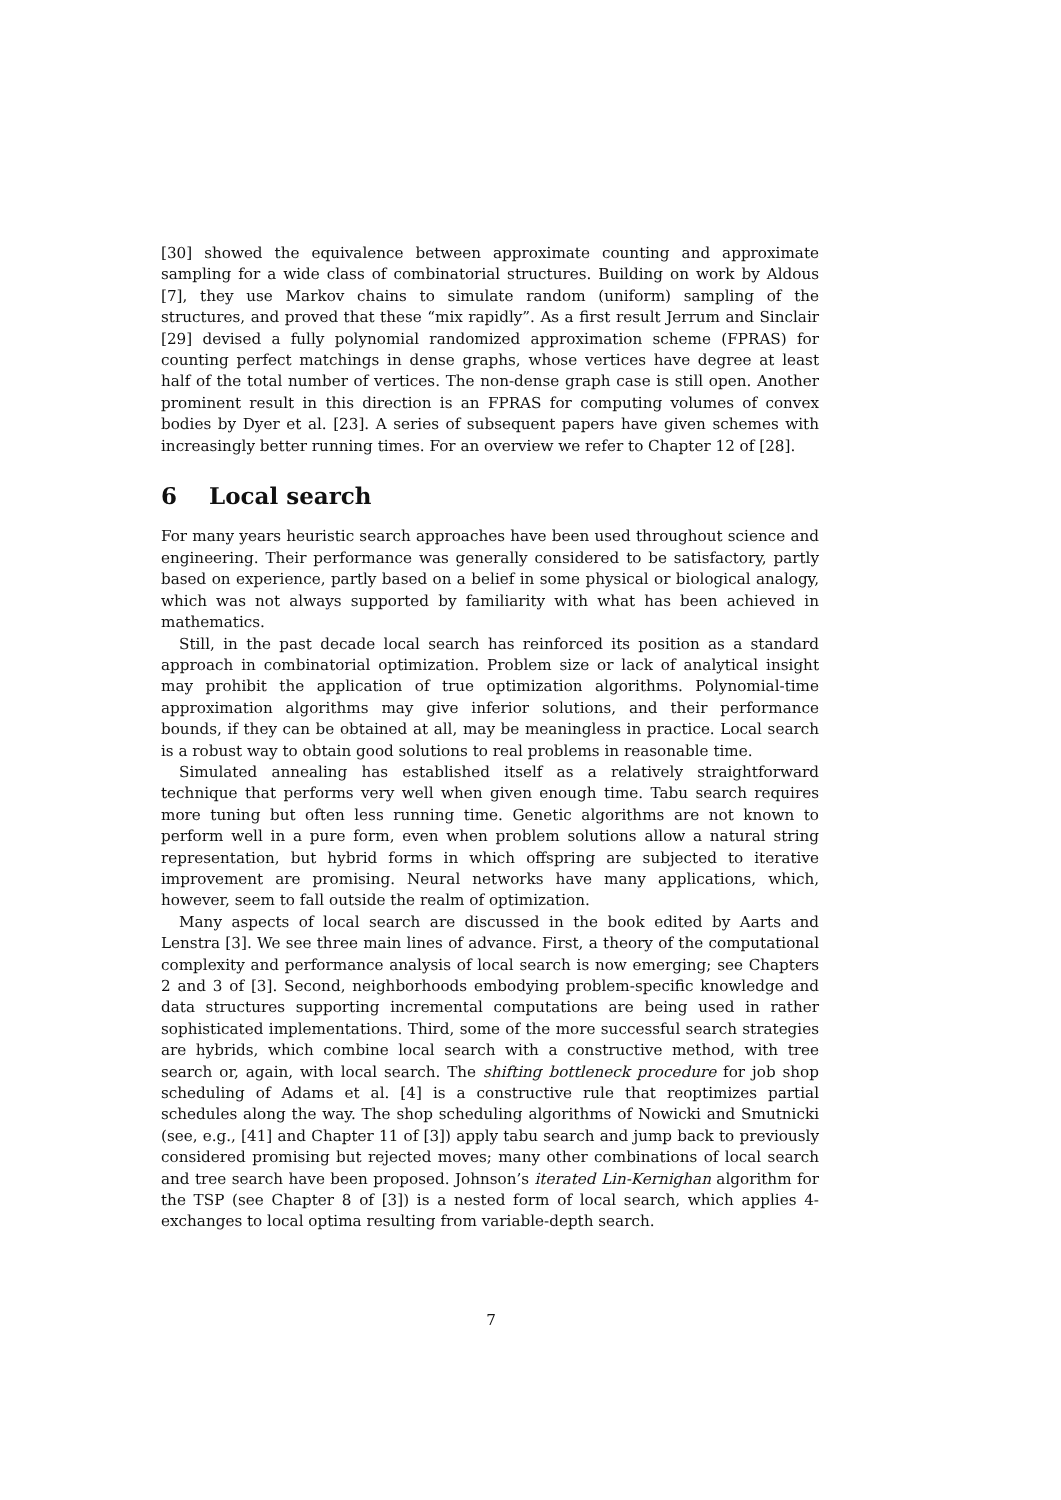[30] showed the equivalence between approximate counting and approximate sampling for a wide class of combinatorial structures. Building on work by Aldous [7], they use Markov chains to simulate random (uniform) sampling of the structures, and proved that these “mix rapidly”. As a first result Jerrum and Sinclair [29] devised a fully polynomial randomized approximation scheme (FPRAS) for counting perfect matchings in dense graphs, whose vertices have degree at least half of the total number of vertices. The non-dense graph case is still open. Another prominent result in this direction is an FPRAS for computing volumes of convex bodies by Dyer et al. [23]. A series of subsequent papers have given schemes with increasingly better running times. For an overview we refer to Chapter 12 of [28].
6 Local search
For many years heuristic search approaches have been used throughout science and engineering. Their performance was generally considered to be satisfactory, partly based on experience, partly based on a belief in some physical or biological analogy, which was not always supported by familiarity with what has been achieved in mathematics.
Still, in the past decade local search has reinforced its position as a standard approach in combinatorial optimization. Problem size or lack of analytical insight may prohibit the application of true optimization algorithms. Polynomial-time approximation algorithms may give inferior solutions, and their performance bounds, if they can be obtained at all, may be meaningless in practice. Local search is a robust way to obtain good solutions to real problems in reasonable time.
Simulated annealing has established itself as a relatively straightforward technique that performs very well when given enough time. Tabu search requires more tuning but often less running time. Genetic algorithms are not known to perform well in a pure form, even when problem solutions allow a natural string representation, but hybrid forms in which offspring are subjected to iterative improvement are promising. Neural networks have many applications, which, however, seem to fall outside the realm of optimization.
Many aspects of local search are discussed in the book edited by Aarts and Lenstra [3]. We see three main lines of advance. First, a theory of the computational complexity and performance analysis of local search is now emerging; see Chapters 2 and 3 of [3]. Second, neighborhoods embodying problem-specific knowledge and data structures supporting incremental computations are being used in rather sophisticated implementations. Third, some of the more successful search strategies are hybrids, which combine local search with a constructive method, with tree search or, again, with local search. The shifting bottleneck procedure for job shop scheduling of Adams et al. [4] is a constructive rule that reoptimizes partial schedules along the way. The shop scheduling algorithms of Nowicki and Smutnicki (see, e.g., [41] and Chapter 11 of [3]) apply tabu search and jump back to previously considered promising but rejected moves; many other combinations of local search and tree search have been proposed. Johnson’s iterated Lin-Kernighan algorithm for the TSP (see Chapter 8 of [3]) is a nested form of local search, which applies 4-exchanges to local optima resulting from variable-depth search.
7